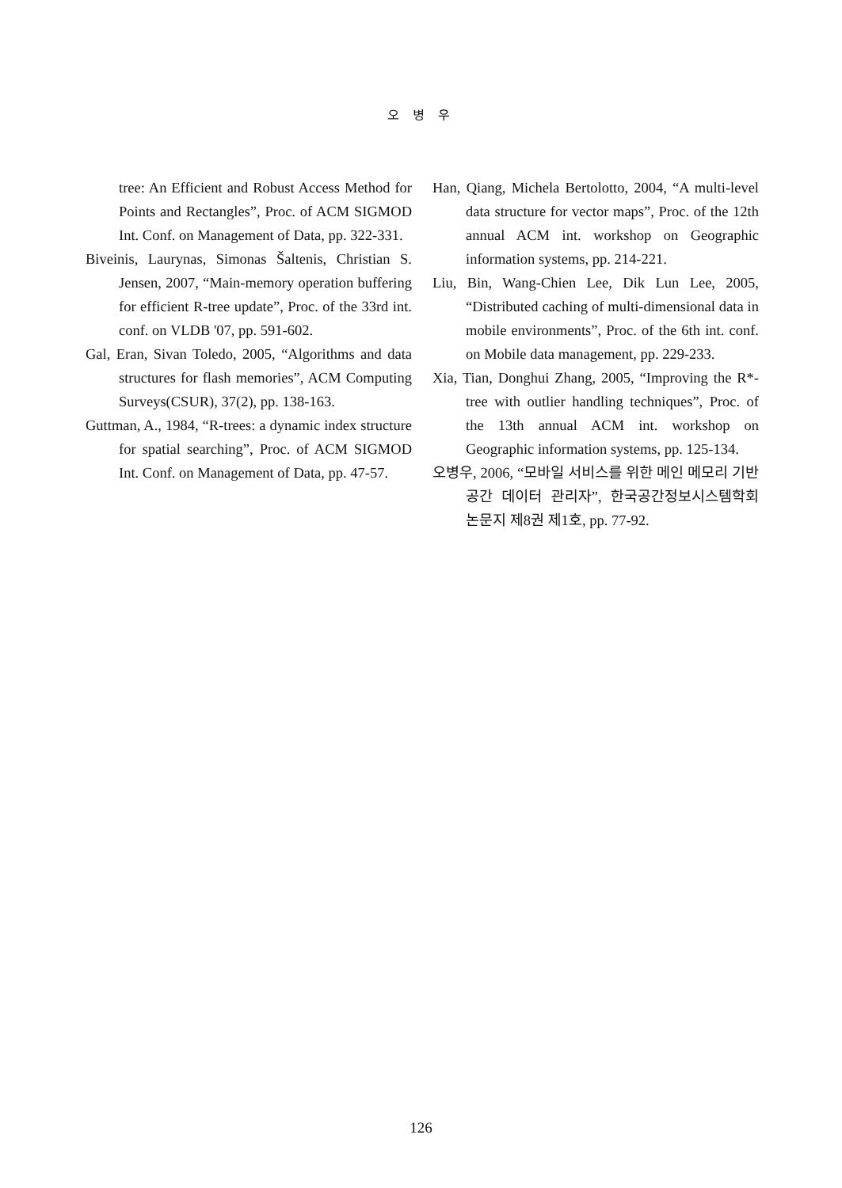오 병 우
tree: An Efficient and Robust Access Method for Points and Rectangles”, Proc. of ACM SIGMOD Int. Conf. on Management of Data, pp. 322-331.
Biveinis, Laurynas, Simonas Šaltenis, Christian S. Jensen, 2007, “Main-memory operation buffering for efficient R-tree update”, Proc. of the 33rd int. conf. on VLDB '07, pp. 591-602.
Gal, Eran, Sivan Toledo, 2005, “Algorithms and data structures for flash memories”, ACM Computing Surveys(CSUR), 37(2), pp. 138-163.
Guttman, A., 1984, “R-trees: a dynamic index structure for spatial searching”, Proc. of ACM SIGMOD Int. Conf. on Management of Data, pp. 47-57.
Han, Qiang, Michela Bertolotto, 2004, “A multi-level data structure for vector maps”, Proc. of the 12th annual ACM int. workshop on Geographic information systems, pp. 214-221.
Liu, Bin, Wang-Chien Lee, Dik Lun Lee, 2005, “Distributed caching of multi-dimensional data in mobile environments”, Proc. of the 6th int. conf. on Mobile data management, pp. 229-233.
Xia, Tian, Donghui Zhang, 2005, “Improving the R*-tree with outlier handling techniques”, Proc. of the 13th annual ACM int. workshop on Geographic information systems, pp. 125-134.
오병우, 2006, “모바일 서비스를 위한 메인 메모리 기반 공간 데이터 관리자”, 한국공간정보시스템학회 논문지 제8권 제1호, pp. 77-92.
126